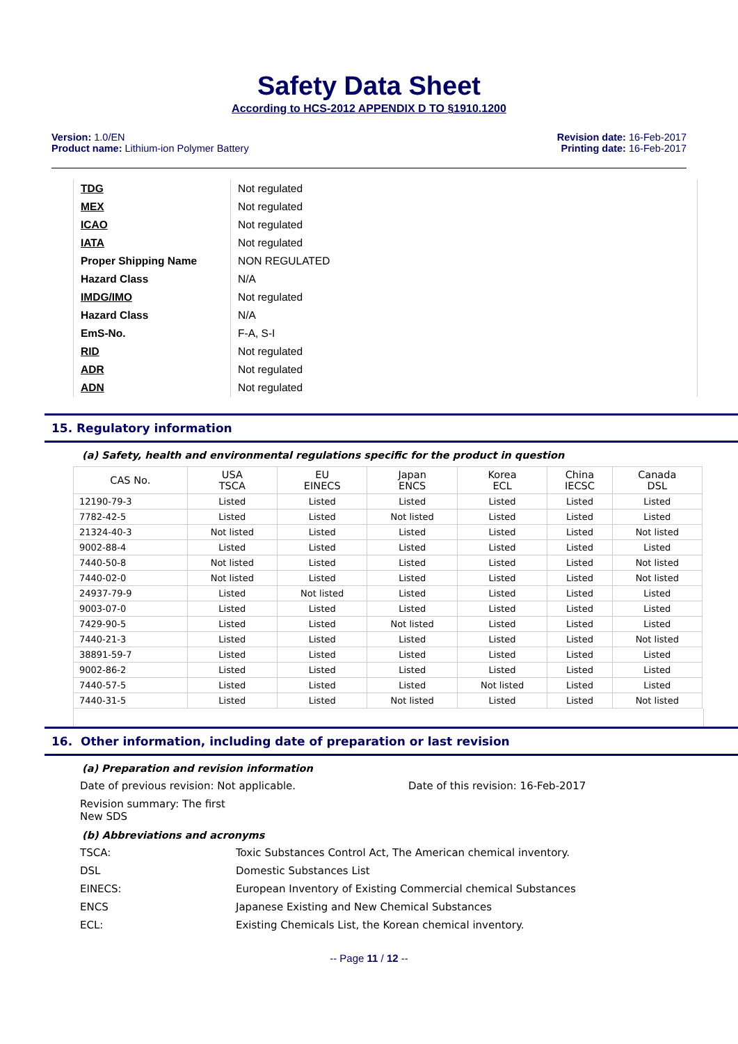Safety Data Sheet
According to HCS-2012 APPENDIX D TO §1910.1200
Version: 1.0/EN
Product name: Lithium-ion Polymer Battery
Revision date: 16-Feb-2017
Printing date: 16-Feb-2017
| TDG | Not regulated |
| MEX | Not regulated |
| ICAO | Not regulated |
| IATA | Not regulated |
| Proper Shipping Name | NON REGULATED |
| Hazard Class | N/A |
| IMDG/IMO | Not regulated |
| Hazard Class | N/A |
| EmS-No. | F-A, S-I |
| RID | Not regulated |
| ADR | Not regulated |
| ADN | Not regulated |
15. Regulatory information
(a) Safety, health and environmental regulations specific for the product in question
| CAS No. | USA TSCA | EU EINECS | Japan ENCS | Korea ECL | China IECSC | Canada DSL |
| --- | --- | --- | --- | --- | --- | --- |
| 12190-79-3 | Listed | Listed | Listed | Listed | Listed | Listed |
| 7782-42-5 | Listed | Listed | Not listed | Listed | Listed | Listed |
| 21324-40-3 | Not listed | Listed | Listed | Listed | Listed | Not listed |
| 9002-88-4 | Listed | Listed | Listed | Listed | Listed | Listed |
| 7440-50-8 | Not listed | Listed | Listed | Listed | Listed | Not listed |
| 7440-02-0 | Not listed | Listed | Listed | Listed | Listed | Not listed |
| 24937-79-9 | Listed | Not listed | Listed | Listed | Listed | Listed |
| 9003-07-0 | Listed | Listed | Listed | Listed | Listed | Listed |
| 7429-90-5 | Listed | Listed | Not listed | Listed | Listed | Listed |
| 7440-21-3 | Listed | Listed | Listed | Listed | Listed | Not listed |
| 38891-59-7 | Listed | Listed | Listed | Listed | Listed | Listed |
| 9002-86-2 | Listed | Listed | Listed | Listed | Listed | Listed |
| 7440-57-5 | Listed | Listed | Listed | Not listed | Listed | Listed |
| 7440-31-5 | Listed | Listed | Not listed | Listed | Listed | Not listed |
16. Other information, including date of preparation or last revision
(a) Preparation and revision information
Date of previous revision: Not applicable. Date of this revision: 16-Feb-2017
Revision summary: The first New SDS
(b) Abbreviations and acronyms
TSCA: Toxic Substances Control Act, The American chemical inventory.
DSL Domestic Substances List
EINECS: European Inventory of Existing Commercial chemical Substances
ENCS Japanese Existing and New Chemical Substances
ECL: Existing Chemicals List, the Korean chemical inventory.
-- Page 11 / 12 --